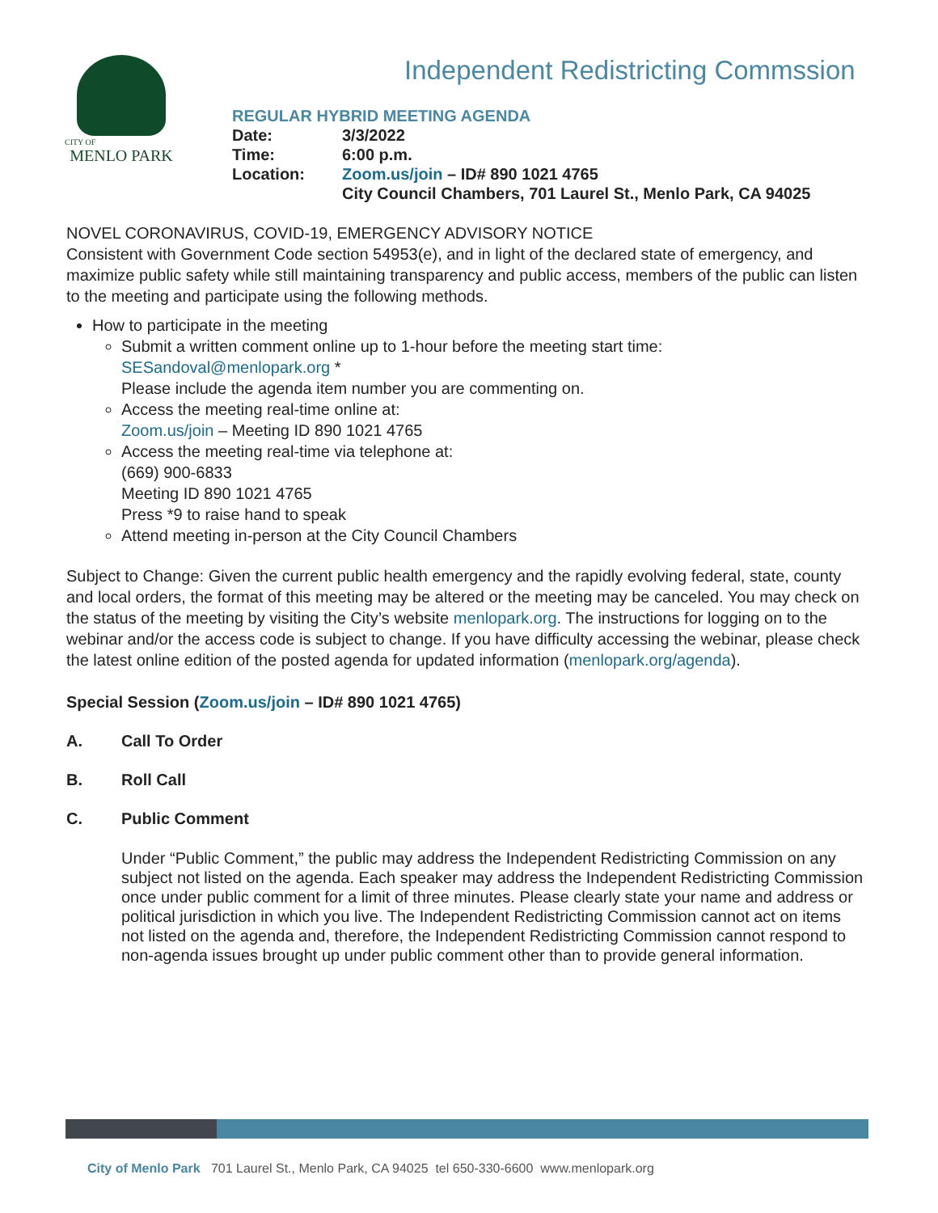CITY OF
MENLO PARK
Independent Redistricting Commssion
REGULAR HYBRID MEETING AGENDA
| Date: | 3/3/2022 |
| Time: | 6:00 p.m. |
| Location: | Zoom.us/join – ID# 890 1021 4765 City Council Chambers, 701 Laurel St., Menlo Park, CA 94025 |
NOVEL CORONAVIRUS, COVID-19, EMERGENCY ADVISORY NOTICE
Consistent with Government Code section 54953(e), and in light of the declared state of emergency, and maximize public safety while still maintaining transparency and public access, members of the public can listen to the meeting and participate using the following methods.
How to participate in the meeting
Submit a written comment online up to 1-hour before the meeting start time:
SESandoval@menlopark.org *
Please include the agenda item number you are commenting on.
Access the meeting real-time online at:
Zoom.us/join – Meeting ID 890 1021 4765
Access the meeting real-time via telephone at:
(669) 900-6833
Meeting ID 890 1021 4765
Press *9 to raise hand to speak
Attend meeting in-person at the City Council Chambers
Subject to Change: Given the current public health emergency and the rapidly evolving federal, state, county and local orders, the format of this meeting may be altered or the meeting may be canceled. You may check on the status of the meeting by visiting the City’s website menlopark.org. The instructions for logging on to the webinar and/or the access code is subject to change. If you have difficulty accessing the webinar, please check the latest online edition of the posted agenda for updated information (menlopark.org/agenda).
Special Session (Zoom.us/join – ID# 890 1021 4765)
A. Call To Order
B. Roll Call
C. Public Comment
Under “Public Comment,” the public may address the Independent Redistricting Commission on any subject not listed on the agenda. Each speaker may address the Independent Redistricting Commission once under public comment for a limit of three minutes. Please clearly state your name and address or political jurisdiction in which you live. The Independent Redistricting Commission cannot act on items not listed on the agenda and, therefore, the Independent Redistricting Commission cannot respond to non-agenda issues brought up under public comment other than to provide general information.
City of Menlo Park 701 Laurel St., Menlo Park, CA 94025 tel 650-330-6600 www.menlopark.org